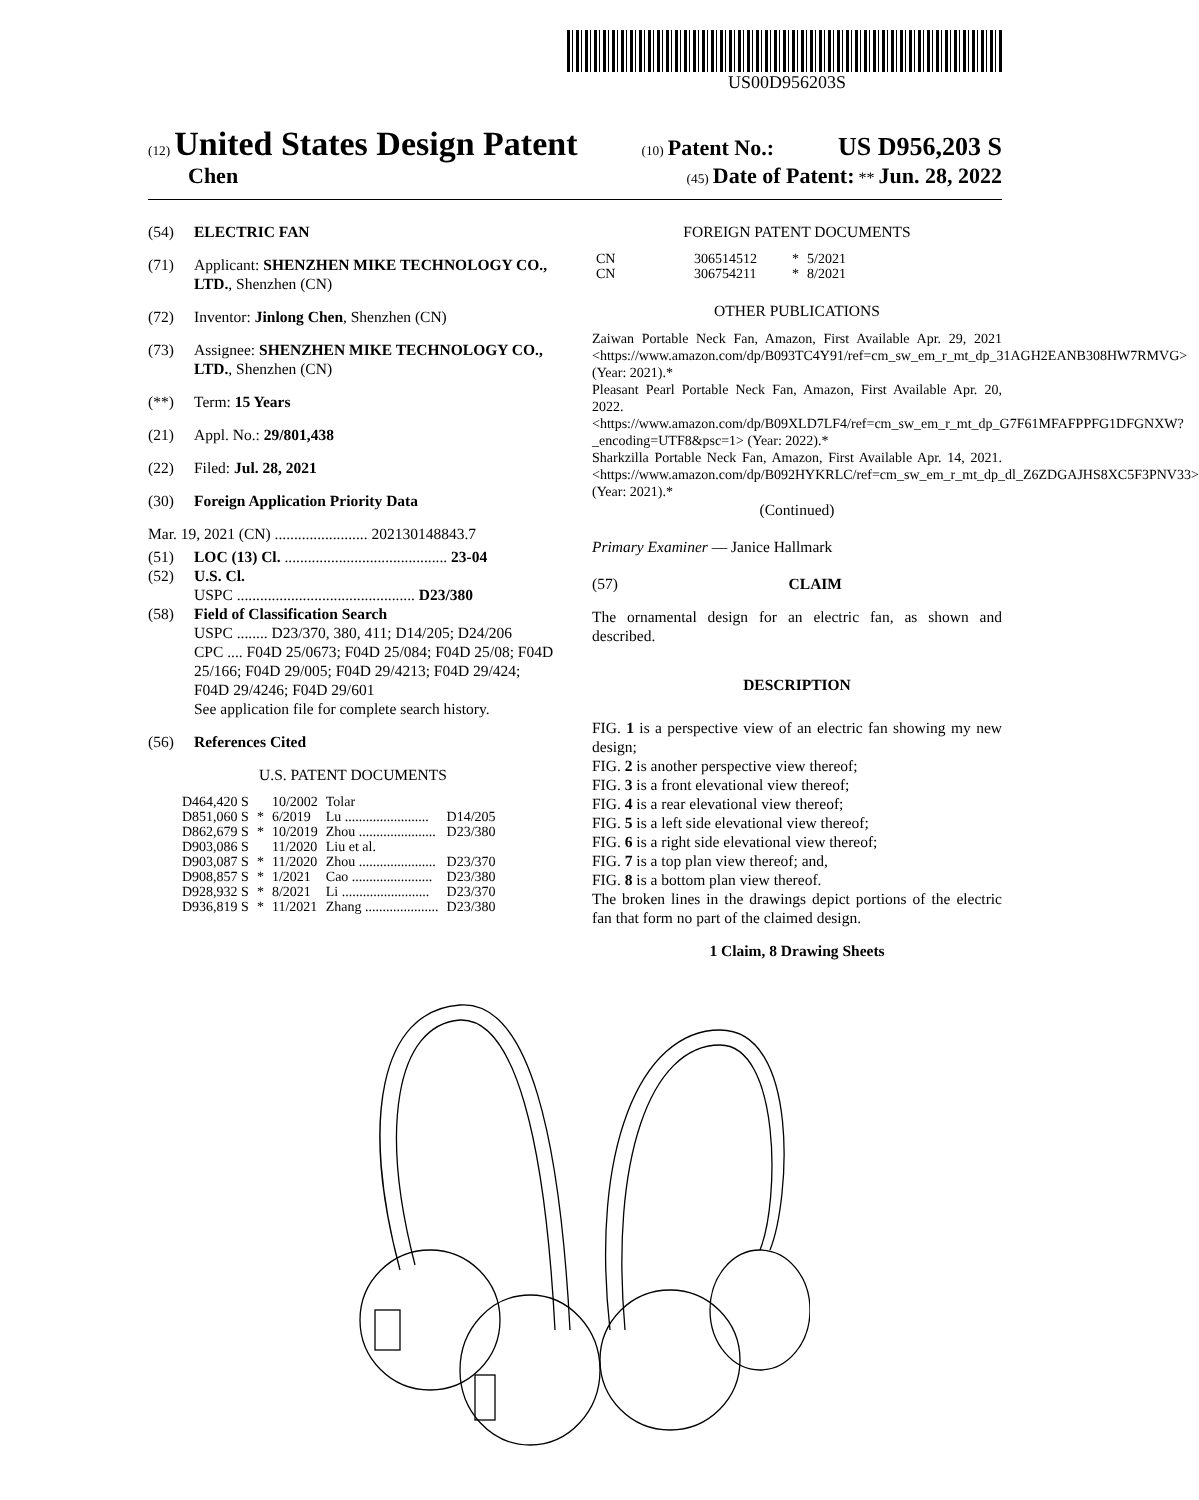US00D956203S
(12) United States Design Patent (10) Patent No.: US D956,203 S
Chen (45) Date of Patent: ** Jun. 28, 2022
(54) ELECTRIC FAN
(71) Applicant: SHENZHEN MIKE TECHNOLOGY CO., LTD., Shenzhen (CN)
(72) Inventor: Jinlong Chen, Shenzhen (CN)
(73) Assignee: SHENZHEN MIKE TECHNOLOGY CO., LTD., Shenzhen (CN)
(**) Term: 15 Years
(21) Appl. No.: 29/801,438
(22) Filed: Jul. 28, 2021
(30) Foreign Application Priority Data
Mar. 19, 2021 (CN) ........................ 202130148843.7
(51) LOC (13) Cl. .......................................... 23-04
(52) U.S. Cl.
USPC .............................................. D23/380
(58) Field of Classification Search
USPC ........ D23/370, 380, 411; D14/205; D24/206
CPC .... F04D 25/0673; F04D 25/084; F04D 25/08; F04D 25/166; F04D 29/005; F04D 29/4213; F04D 29/424; F04D 29/4246; F04D 29/601
See application file for complete search history.
(56) References Cited
U.S. PATENT DOCUMENTS
| D464,420 S | | 10/2002 | Tolar | |
| D851,060 S | * | 6/2019 | Lu ........................ | D14/205 |
| D862,679 S | * | 10/2019 | Zhou ...................... | D23/380 |
| D903,086 S | | 11/2020 | Liu et al. | |
| D903,087 S | * | 11/2020 | Zhou ...................... | D23/370 |
| D908,857 S | * | 1/2021 | Cao ....................... | D23/380 |
| D928,932 S | * | 8/2021 | Li ......................... | D23/370 |
| D936,819 S | * | 11/2021 | Zhang ..................... | D23/380 |
FOREIGN PATENT DOCUMENTS
| CN | 306514512 | * | 5/2021 |
| CN | 306754211 | * | 8/2021 |
OTHER PUBLICATIONS
Zaiwan Portable Neck Fan, Amazon, First Available Apr. 29, 2021 <https://www.amazon.com/dp/B093TC4Y91/ref=cm_sw_em_r_mt_dp_31AGH2EANB308HW7RMVG> (Year: 2021).*
Pleasant Pearl Portable Neck Fan, Amazon, First Available Apr. 20, 2022. <https://www.amazon.com/dp/B09XLD7LF4/ref=cm_sw_em_r_mt_dp_G7F61MFAFPPFG1DFGNXW?_encoding=UTF8&psc=1> (Year: 2022).*
Sharkzilla Portable Neck Fan, Amazon, First Available Apr. 14, 2021. <https://www.amazon.com/dp/B092HYKRLC/ref=cm_sw_em_r_mt_dp_dl_Z6ZDGAJHS8XC5F3PNV33> (Year: 2021).*
(Continued)
Primary Examiner — Janice Hallmark
(57) CLAIM
The ornamental design for an electric fan, as shown and described.
DESCRIPTION
FIG. 1 is a perspective view of an electric fan showing my new design;
FIG. 2 is another perspective view thereof;
FIG. 3 is a front elevational view thereof;
FIG. 4 is a rear elevational view thereof;
FIG. 5 is a left side elevational view thereof;
FIG. 6 is a right side elevational view thereof;
FIG. 7 is a top plan view thereof; and,
FIG. 8 is a bottom plan view thereof.
The broken lines in the drawings depict portions of the electric fan that form no part of the claimed design.
1 Claim, 8 Drawing Sheets